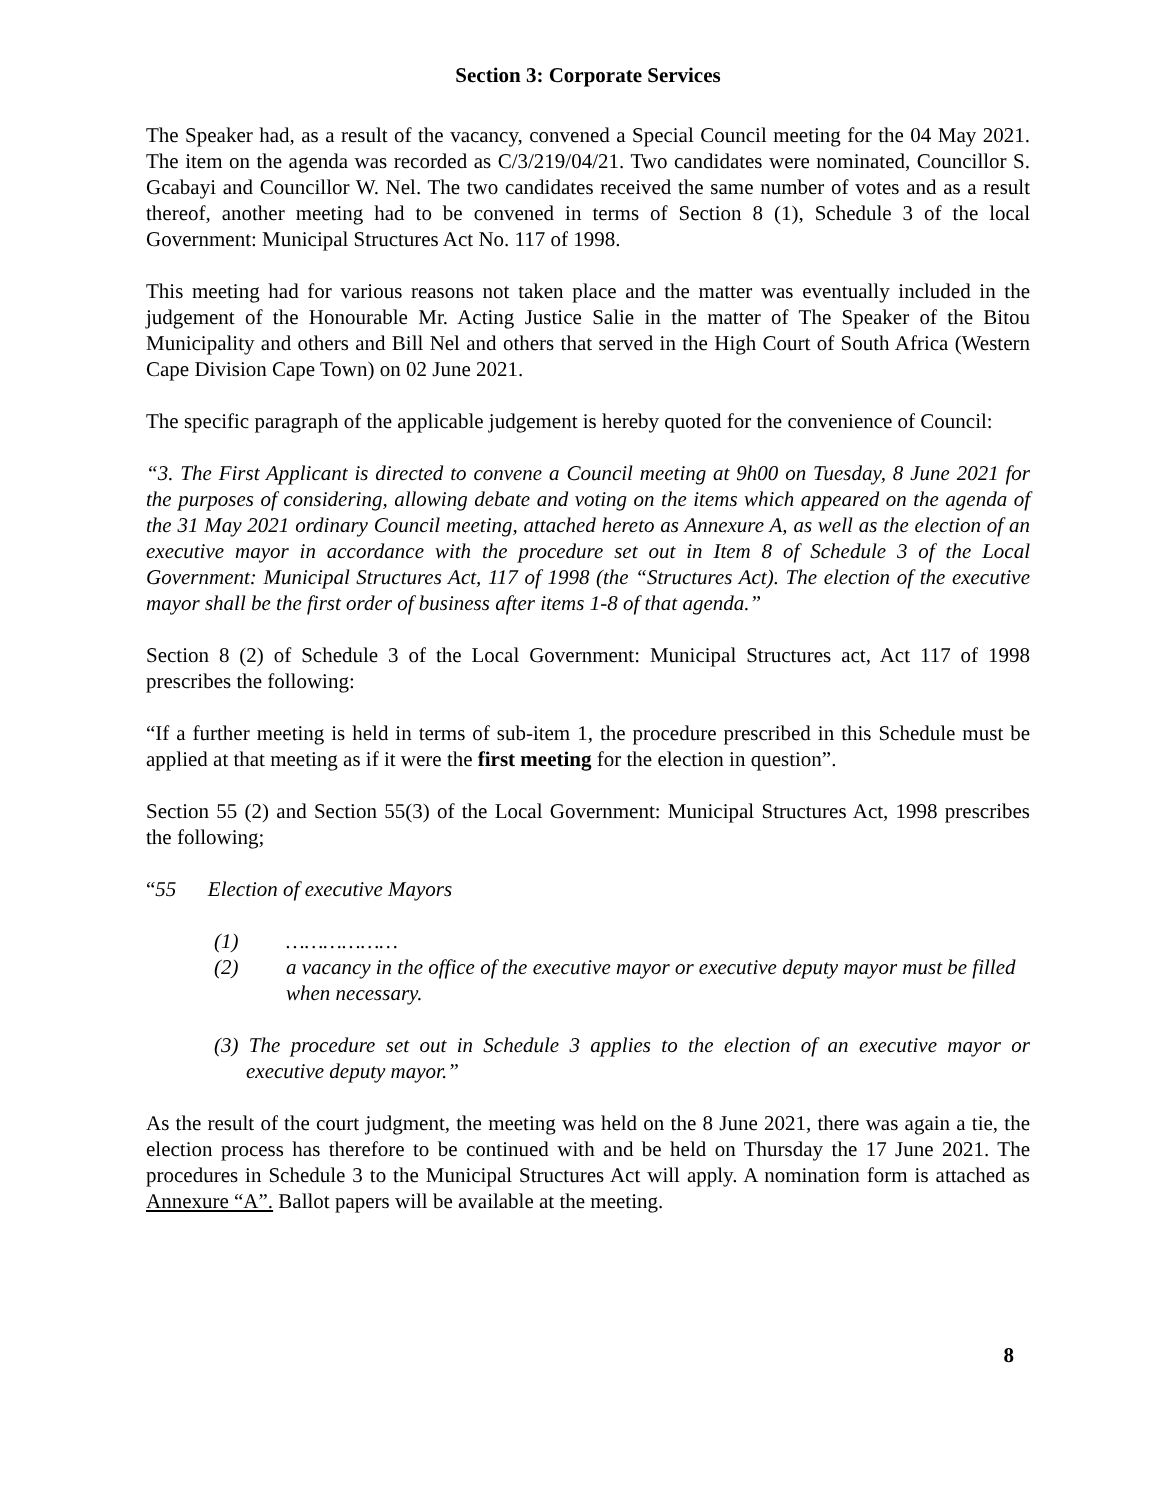Section 3: Corporate Services
The Speaker had, as a result of the vacancy, convened a Special Council meeting for the 04 May 2021. The item on the agenda was recorded as C/3/219/04/21. Two candidates were nominated, Councillor S. Gcabayi and Councillor W. Nel. The two candidates received the same number of votes and as a result thereof, another meeting had to be convened in terms of Section 8 (1), Schedule 3 of the local Government: Municipal Structures Act No. 117 of 1998.
This meeting had for various reasons not taken place and the matter was eventually included in the judgement of the Honourable Mr. Acting Justice Salie in the matter of The Speaker of the Bitou Municipality and others and Bill Nel and others that served in the High Court of South Africa (Western Cape Division Cape Town) on 02 June 2021.
The specific paragraph of the applicable judgement is hereby quoted for the convenience of Council:
“3. The First Applicant is directed to convene a Council meeting at 9h00 on Tuesday, 8 June 2021 for the purposes of considering, allowing debate and voting on the items which appeared on the agenda of the 31 May 2021 ordinary Council meeting, attached hereto as Annexure A, as well as the election of an executive mayor in accordance with the procedure set out in Item 8 of Schedule 3 of the Local Government: Municipal Structures Act, 117 of 1998 (the “Structures Act). The election of the executive mayor shall be the first order of business after items 1-8 of that agenda.”
Section 8 (2) of Schedule 3 of the Local Government: Municipal Structures act, Act 117 of 1998 prescribes the following:
“If a further meeting is held in terms of sub-item 1, the procedure prescribed in this Schedule must be applied at that meeting as if it were the first meeting for the election in question”.
Section 55 (2) and Section 55(3) of the Local Government: Municipal Structures Act, 1998 prescribes the following;
“55 Election of executive Mayors
(1) ………………
(2) a vacancy in the office of the executive mayor or executive deputy mayor must be filled when necessary.
(3) The procedure set out in Schedule 3 applies to the election of an executive mayor or executive deputy mayor.”
As the result of the court judgment, the meeting was held on the 8 June 2021, there was again a tie, the election process has therefore to be continued with and be held on Thursday the 17 June 2021. The procedures in Schedule 3 to the Municipal Structures Act will apply. A nomination form is attached as Annexure “A”. Ballot papers will be available at the meeting.
8